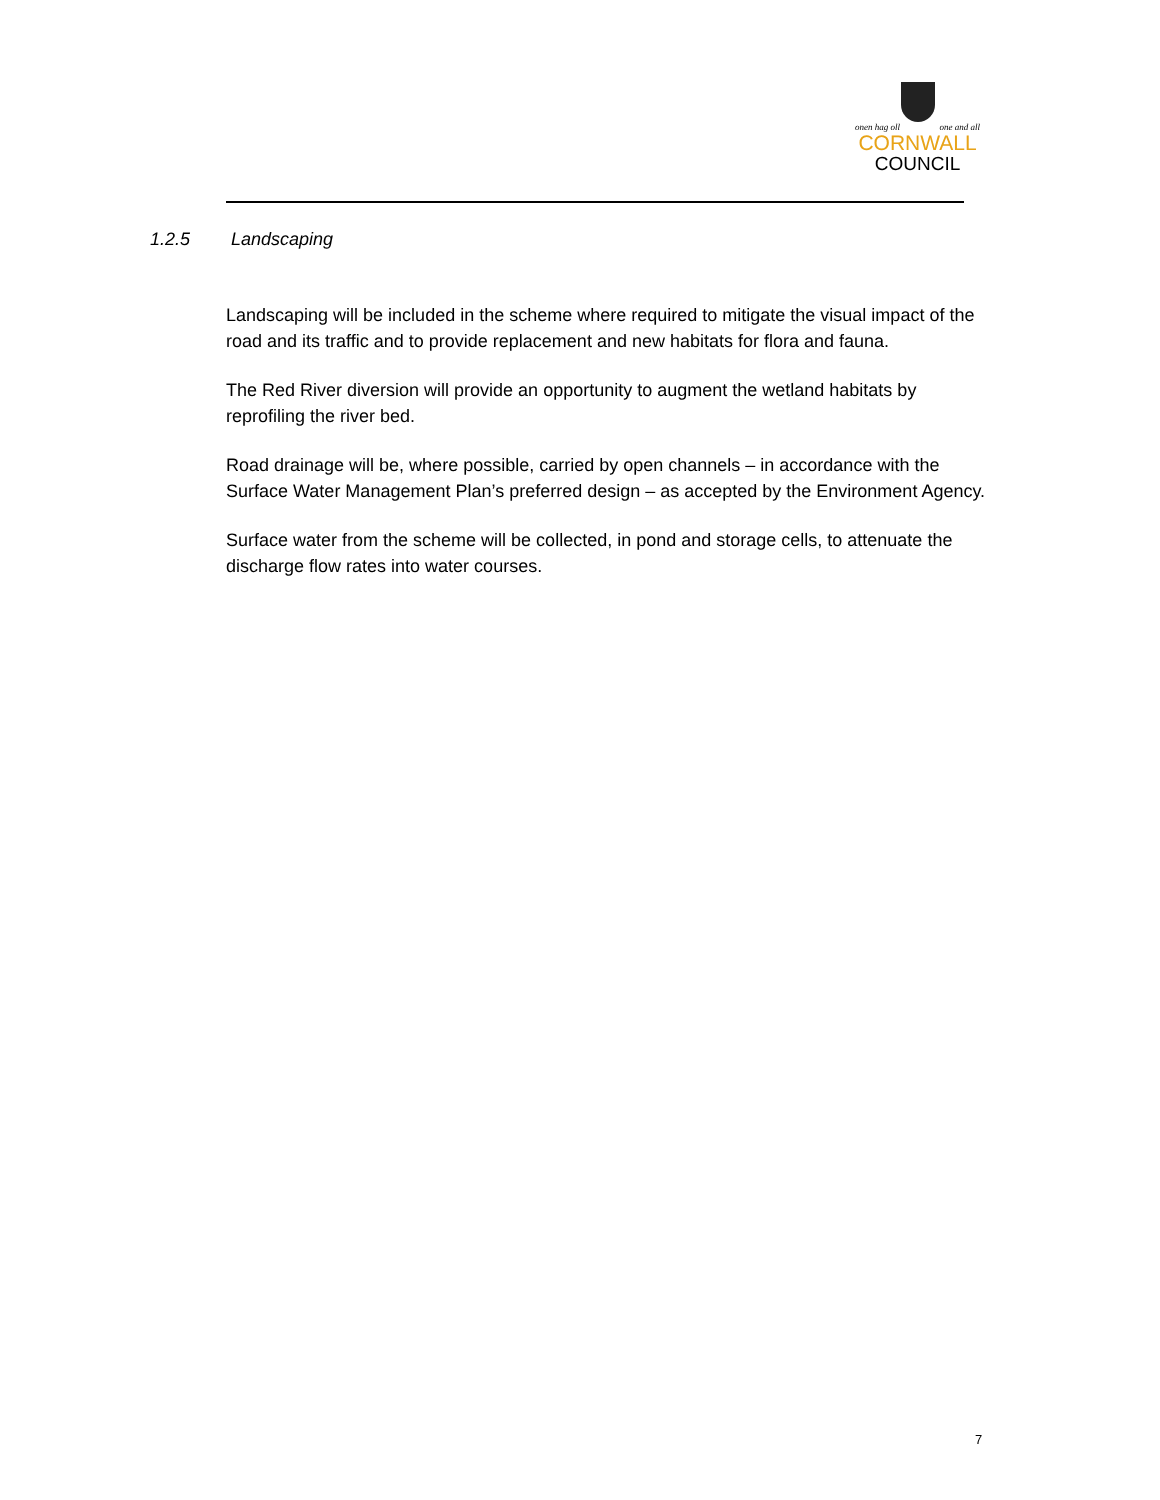onen hag oll one and all
CORNWALL
COUNCIL
1.2.5 Landscaping
Landscaping will be included in the scheme where required to mitigate the visual impact of the road and its traffic and to provide replacement and new habitats for flora and fauna.
The Red River diversion will provide an opportunity to augment the wetland habitats by reprofiling the river bed.
Road drainage will be, where possible, carried by open channels – in accordance with the Surface Water Management Plan’s preferred design – as accepted by the Environment Agency.
Surface water from the scheme will be collected, in pond and storage cells, to attenuate the discharge flow rates into water courses.
7